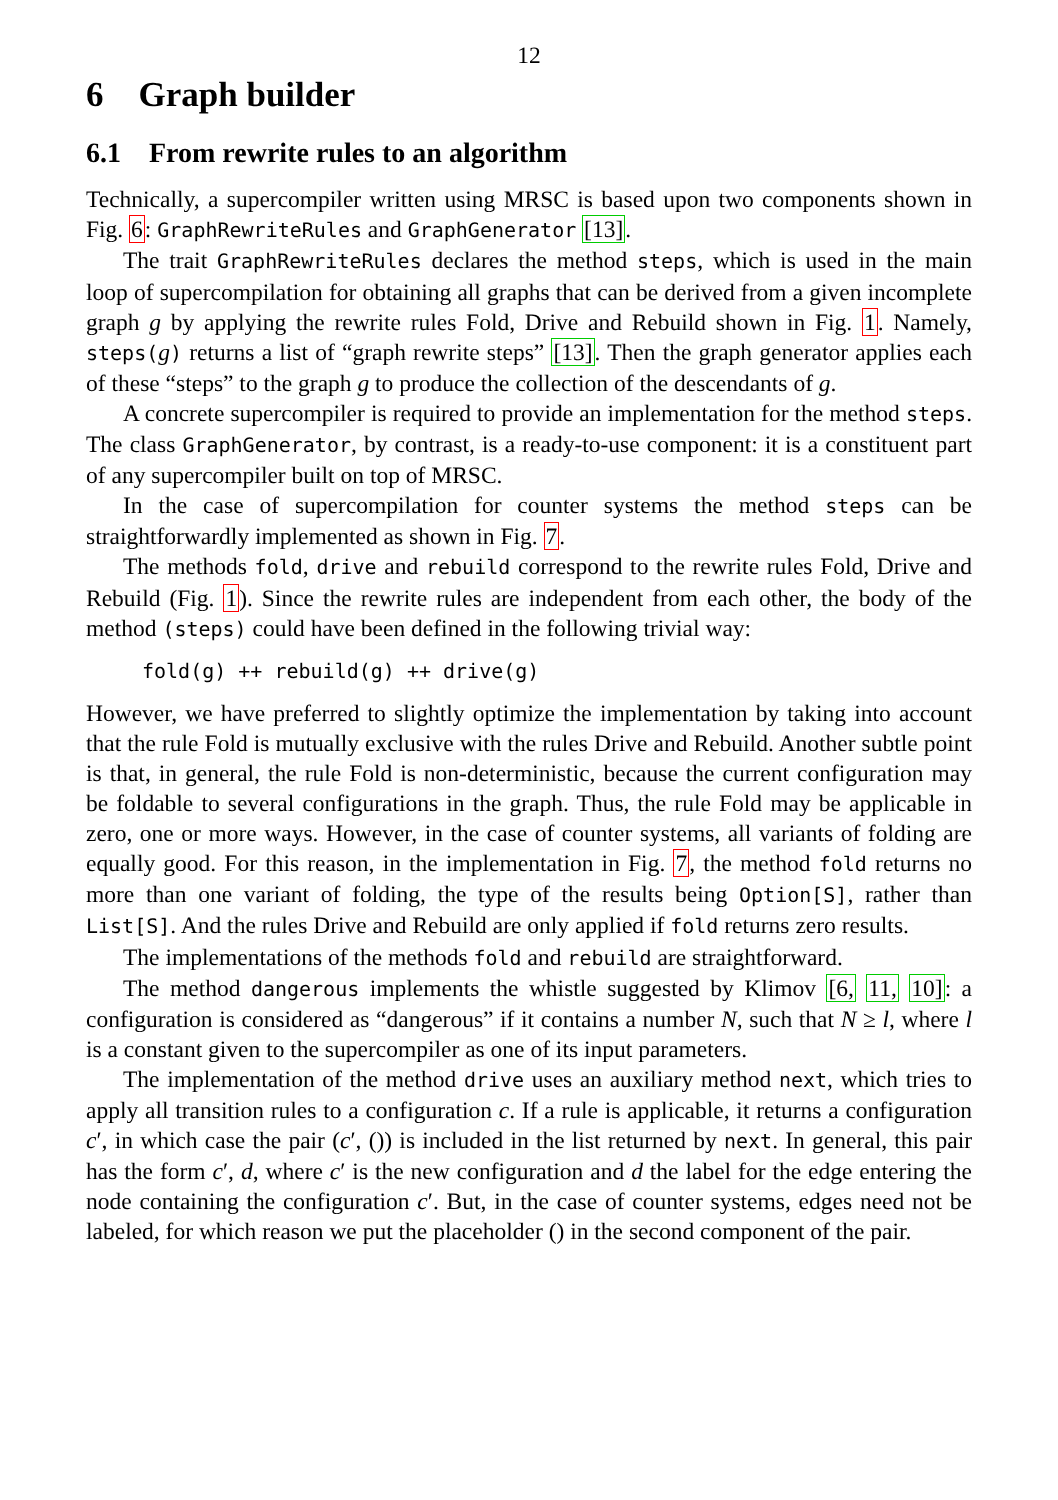12
6 Graph builder
6.1 From rewrite rules to an algorithm
Technically, a supercompiler written using MRSC is based upon two components shown in Fig. 6: GraphRewriteRules and GraphGenerator [13].
The trait GraphRewriteRules declares the method steps, which is used in the main loop of supercompilation for obtaining all graphs that can be derived from a given incomplete graph g by applying the rewrite rules Fold, Drive and Rebuild shown in Fig. 1. Namely, steps(g) returns a list of “graph rewrite steps” [13]. Then the graph generator applies each of these “steps” to the graph g to produce the collection of the descendants of g.
A concrete supercompiler is required to provide an implementation for the method steps. The class GraphGenerator, by contrast, is a ready-to-use component: it is a constituent part of any supercompiler built on top of MRSC.
In the case of supercompilation for counter systems the method steps can be straightforwardly implemented as shown in Fig. 7.
The methods fold, drive and rebuild correspond to the rewrite rules Fold, Drive and Rebuild (Fig. 1). Since the rewrite rules are independent from each other, the body of the method (steps) could have been defined in the following trivial way:
fold(g) ++ rebuild(g) ++ drive(g)
However, we have preferred to slightly optimize the implementation by taking into account that the rule Fold is mutually exclusive with the rules Drive and Rebuild. Another subtle point is that, in general, the rule Fold is non-deterministic, because the current configuration may be foldable to several configurations in the graph. Thus, the rule Fold may be applicable in zero, one or more ways. However, in the case of counter systems, all variants of folding are equally good. For this reason, in the implementation in Fig. 7, the method fold returns no more than one variant of folding, the type of the results being Option[S], rather than List[S]. And the rules Drive and Rebuild are only applied if fold returns zero results.
The implementations of the methods fold and rebuild are straightforward.
The method dangerous implements the whistle suggested by Klimov [6, 11, 10]: a configuration is considered as “dangerous” if it contains a number N, such that N ≥ l, where l is a constant given to the supercompiler as one of its input parameters.
The implementation of the method drive uses an auxiliary method next, which tries to apply all transition rules to a configuration c. If a rule is applicable, it returns a configuration c′, in which case the pair (c′, ()) is included in the list returned by next. In general, this pair has the form c′, d, where c′ is the new configuration and d the label for the edge entering the node containing the configuration c′. But, in the case of counter systems, edges need not be labeled, for which reason we put the placeholder () in the second component of the pair.